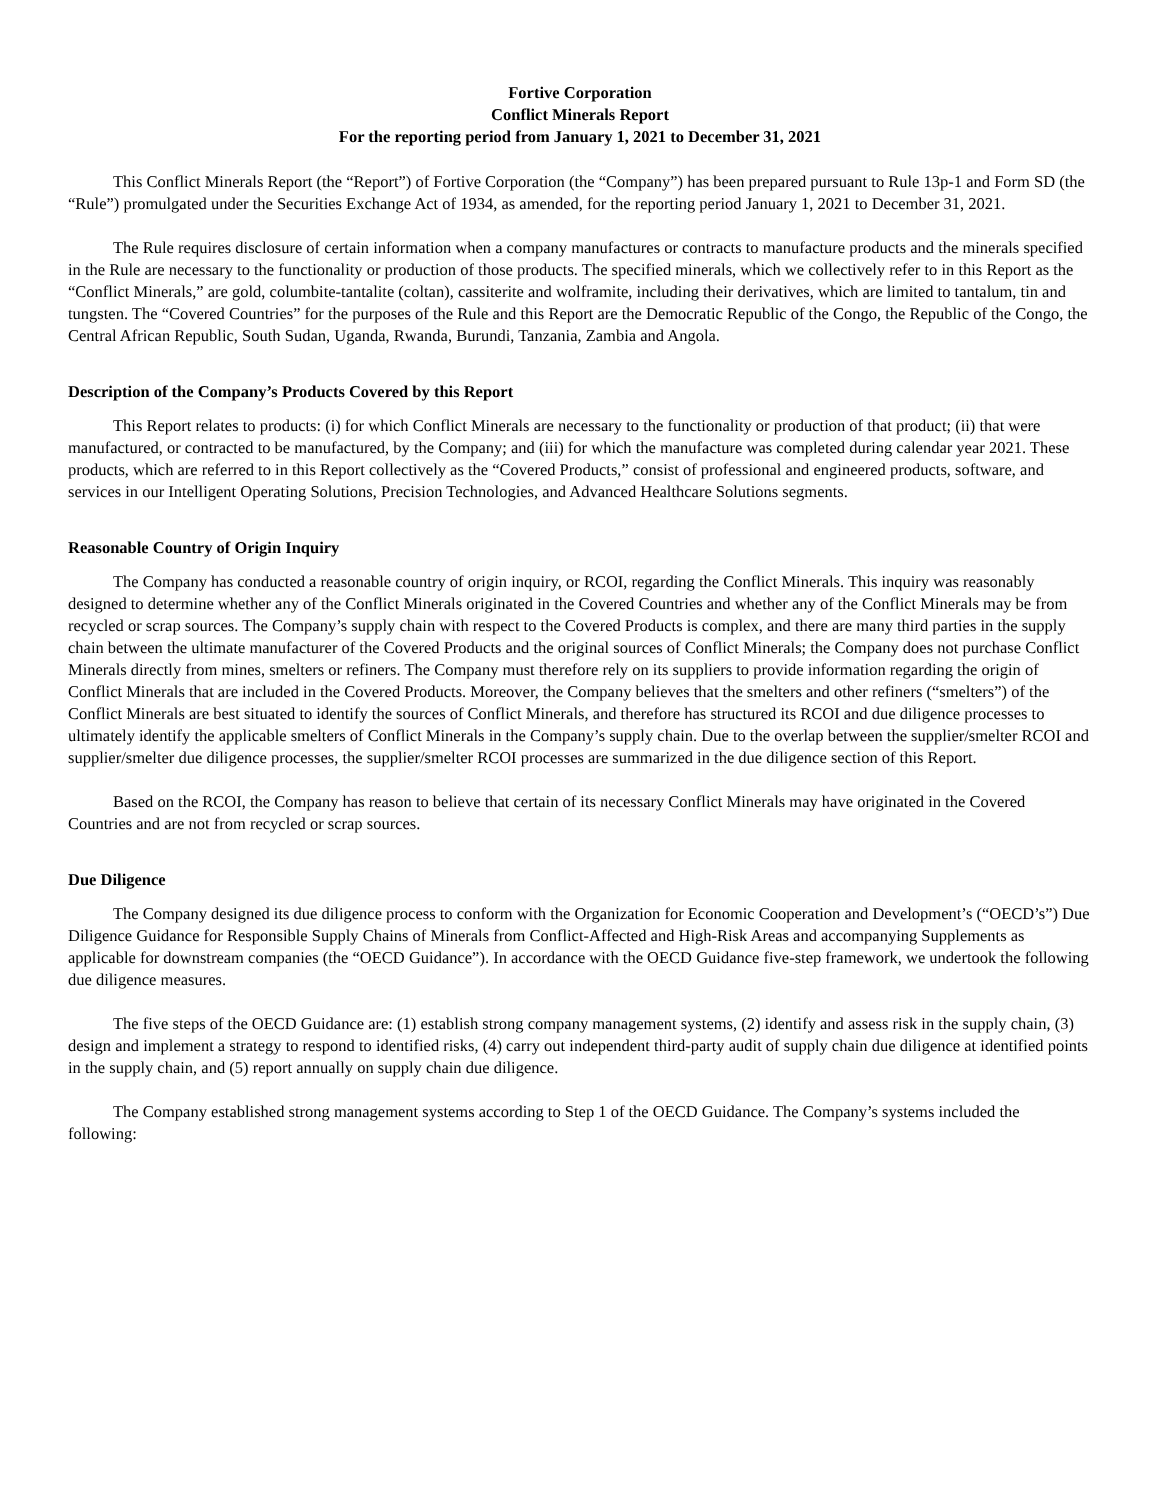Fortive Corporation
Conflict Minerals Report
For the reporting period from January 1, 2021 to December 31, 2021
This Conflict Minerals Report (the “Report”) of Fortive Corporation (the “Company”) has been prepared pursuant to Rule 13p-1 and Form SD (the “Rule”) promulgated under the Securities Exchange Act of 1934, as amended, for the reporting period January 1, 2021 to December 31, 2021.
The Rule requires disclosure of certain information when a company manufactures or contracts to manufacture products and the minerals specified in the Rule are necessary to the functionality or production of those products. The specified minerals, which we collectively refer to in this Report as the “Conflict Minerals,” are gold, columbite-tantalite (coltan), cassiterite and wolframite, including their derivatives, which are limited to tantalum, tin and tungsten. The “Covered Countries” for the purposes of the Rule and this Report are the Democratic Republic of the Congo, the Republic of the Congo, the Central African Republic, South Sudan, Uganda, Rwanda, Burundi, Tanzania, Zambia and Angola.
Description of the Company’s Products Covered by this Report
This Report relates to products: (i) for which Conflict Minerals are necessary to the functionality or production of that product; (ii) that were manufactured, or contracted to be manufactured, by the Company; and (iii) for which the manufacture was completed during calendar year 2021. These products, which are referred to in this Report collectively as the “Covered Products,” consist of professional and engineered products, software, and services in our Intelligent Operating Solutions, Precision Technologies, and Advanced Healthcare Solutions segments.
Reasonable Country of Origin Inquiry
The Company has conducted a reasonable country of origin inquiry, or RCOI, regarding the Conflict Minerals. This inquiry was reasonably designed to determine whether any of the Conflict Minerals originated in the Covered Countries and whether any of the Conflict Minerals may be from recycled or scrap sources. The Company’s supply chain with respect to the Covered Products is complex, and there are many third parties in the supply chain between the ultimate manufacturer of the Covered Products and the original sources of Conflict Minerals; the Company does not purchase Conflict Minerals directly from mines, smelters or refiners. The Company must therefore rely on its suppliers to provide information regarding the origin of Conflict Minerals that are included in the Covered Products. Moreover, the Company believes that the smelters and other refiners (“smelters”) of the Conflict Minerals are best situated to identify the sources of Conflict Minerals, and therefore has structured its RCOI and due diligence processes to ultimately identify the applicable smelters of Conflict Minerals in the Company’s supply chain. Due to the overlap between the supplier/smelter RCOI and supplier/smelter due diligence processes, the supplier/smelter RCOI processes are summarized in the due diligence section of this Report.
Based on the RCOI, the Company has reason to believe that certain of its necessary Conflict Minerals may have originated in the Covered Countries and are not from recycled or scrap sources.
Due Diligence
The Company designed its due diligence process to conform with the Organization for Economic Cooperation and Development’s (“OECD’s”) Due Diligence Guidance for Responsible Supply Chains of Minerals from Conflict-Affected and High-Risk Areas and accompanying Supplements as applicable for downstream companies (the “OECD Guidance”). In accordance with the OECD Guidance five-step framework, we undertook the following due diligence measures.
The five steps of the OECD Guidance are: (1) establish strong company management systems, (2) identify and assess risk in the supply chain, (3) design and implement a strategy to respond to identified risks, (4) carry out independent third-party audit of supply chain due diligence at identified points in the supply chain, and (5) report annually on supply chain due diligence.
The Company established strong management systems according to Step 1 of the OECD Guidance. The Company’s systems included the following: